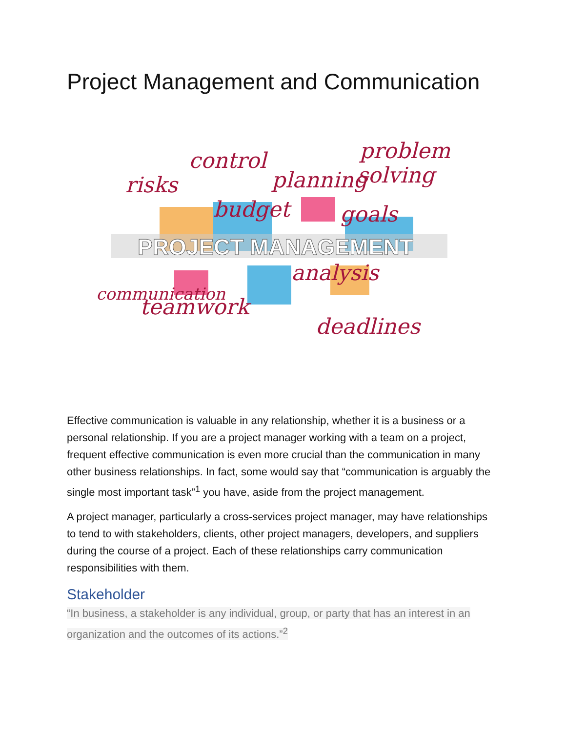Project Management and Communication
PROJECT MANAGEMENT
control
risks
planning
problem
solving
budget
goals
analysis
teamwork
deadlines
communication
Effective communication is valuable in any relationship, whether it is a business or a personal relationship. If you are a project manager working with a team on a project, frequent effective communication is even more crucial than the communication in many other business relationships. In fact, some would say that “communication is arguably the single most important task”<sup>1</sup> you have, aside from the project management.
A project manager, particularly a cross-services project manager, may have relationships to tend to with stakeholders, clients, other project managers, developers, and suppliers during the course of a project. Each of these relationships carry communication responsibilities with them.
Stakeholder
“In business, a stakeholder is any individual, group, or party that has an interest in an organization and the outcomes of its actions.”<sup>2</sup>